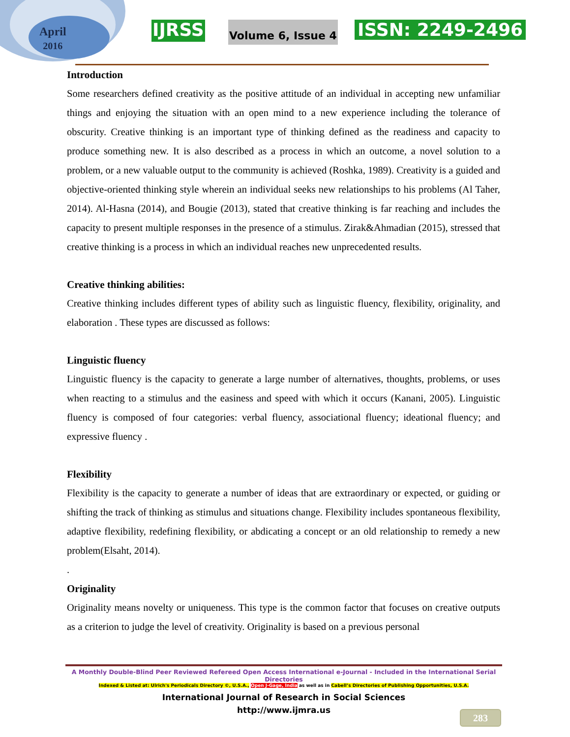April
2016
IJRSS Volume 6, Issue 4 ISSN: 2249-2496
Introduction
Some researchers defined creativity as the positive attitude of an individual in accepting new unfamiliar things and enjoying the situation with an open mind to a new experience including the tolerance of obscurity. Creative thinking is an important type of thinking defined as the readiness and capacity to produce something new. It is also described as a process in which an outcome, a novel solution to a problem, or a new valuable output to the community is achieved (Roshka, 1989). Creativity is a guided and objective-oriented thinking style wherein an individual seeks new relationships to his problems (Al Taher, 2014). Al-Hasna (2014), and Bougie (2013), stated that creative thinking is far reaching and includes the capacity to present multiple responses in the presence of a stimulus. Zirak&Ahmadian (2015), stressed that creative thinking is a process in which an individual reaches new unprecedented results.
Creative thinking abilities:
Creative thinking includes different types of ability such as linguistic fluency, flexibility, originality, and elaboration . These types are discussed as follows:
Linguistic fluency
Linguistic fluency is the capacity to generate a large number of alternatives, thoughts, problems, or uses when reacting to a stimulus and the easiness and speed with which it occurs (Kanani, 2005). Linguistic fluency is composed of four categories: verbal fluency, associational fluency; ideational fluency; and expressive fluency .
Flexibility
Flexibility is the capacity to generate a number of ideas that are extraordinary or expected, or guiding or shifting the track of thinking as stimulus and situations change. Flexibility includes spontaneous flexibility, adaptive flexibility, redefining flexibility, or abdicating a concept or an old relationship to remedy a new problem(Elsaht, 2014).
.
Originality
Originality means novelty or uniqueness. This type is the common factor that focuses on creative outputs as a criterion to judge the level of creativity. Originality is based on a previous personal
A Monthly Double-Blind Peer Reviewed Refereed Open Access International e-Journal - Included in the International Serial Directories
Indexed & Listed at: Ulrich's Periodicals Directory ©, U.S.A., Open J-Gage, India as well as in Cabell’s Directories of Publishing Opportunities, U.S.A.
International Journal of Research in Social Sciences
http://www.ijmra.us
283